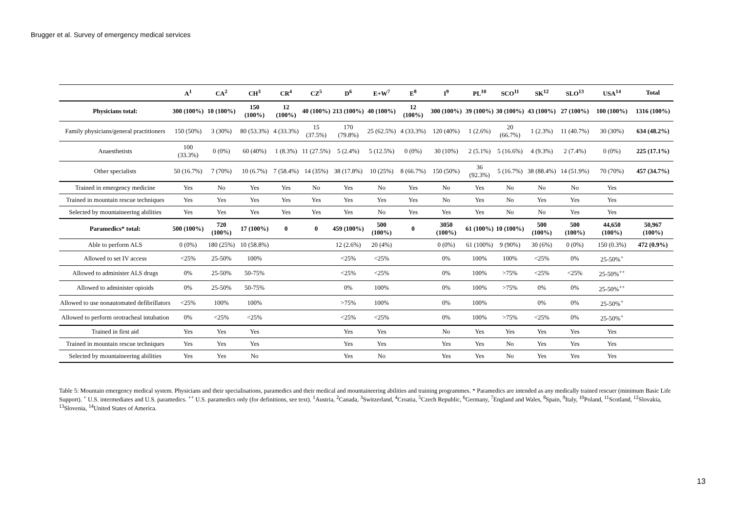Brugger et al. Survey of emergency medical services
| | A<sup>1</sup> | CA<sup>2</sup> | CH<sup>3</sup> | CR<sup>4</sup> | CZ<sup>5</sup> | D<sup>6</sup> | E+W<sup>7</sup> | E<sup>8</sup> | I<sup>9</sup> | PL<sup>10</sup> | SCO<sup>11</sup> | SK<sup>12</sup> | SLO<sup>13</sup> | USA<sup>14</sup> | Total |
| --- | --- | --- | --- | --- | --- | --- | --- | --- | --- | --- | --- | --- | --- | --- | --- |
| Physicians total: | 300 (100%) | 10 (100%) | 150 (100%) | 12 (100%) | 40 (100%) | 213 (100%) | 40 (100%) | 12 (100%) | 300 (100%) | 39 (100%) | 30 (100%) | 43 (100%) | 27 (100%) | 100 (100%) | 1316 (100%) |
| Family physicians/general practitioners | 150 (50%) | 3 (30%) | 80 (53.3%) | 4 (33.3%) | 15 (37.5%) | 170 (79.8%) | 25 (62.5%) | 4 (33.3%) | 120 (40%) | 1 (2.6%) | 20 (66.7%) | 1 (2.3%) | 11 (40.7%) | 30 (30%) | 634 (48.2%) |
| Anaesthetists | 100 (33.3%) | 0 (0%) | 60 (40%) | 1 (8.3%) | 11 (27.5%) | 5 (2.4%) | 5 (12.5%) | 0 (0%) | 30 (10%) | 2 (5.1%) | 5 (16.6%) | 4 (9.3%) | 2 (7.4%) | 0 (0%) | 225 (17.1%) |
| Other specialists | 50 (16.7%) | 7 (70%) | 10 (6.7%) | 7 (58.4%) | 14 (35%) | 38 (17.8%) | 10 (25%) | 8 (66.7%) | 150 (50%) | 36 (92.3%) | 5 (16.7%) | 38 (88.4%) | 14 (51.9%) | 70 (70%) | 457 (34.7%) |
| Trained in emergency medicine | Yes | No | Yes | Yes | No | Yes | No | Yes | No | Yes | No | No | No | Yes | |
| Trained in mountain rescue techniques | Yes | Yes | Yes | Yes | Yes | Yes | Yes | Yes | No | Yes | No | Yes | Yes | Yes | |
| Selected by mountaineering abilities | Yes | Yes | Yes | Yes | Yes | Yes | No | Yes | Yes | Yes | No | No | Yes | Yes | |
| Paramedics* total: | 500 (100%) | 720 (100%) | 17 (100%) | 0 | 0 | 459 (100%) | 500 (100%) | 0 | 3050 (100%) | 61 (100%) | 10 (100%) | 500 (100%) | 500 (100%) | 44,650 (100%) | 50,967 (100%) |
| Able to perform ALS | 0 (0%) | 180 (25%) | 10 (58.8%) | | | 12 (2.6%) | 20 (4%) | | 0 (0%) | 61 (100%) | 9 (90%) | 30 (6%) | 0 (0%) | 150 (0.3%) | 472 (0.9%) |
| Allowed to set IV access | <25% | 25-50% | 100% | | | <25% | <25% | | 0% | 100% | 100% | <25% | 0% | 25-50%<sup>+</sup> | |
| Allowed to administer ALS drugs | 0% | 25-50% | 50-75% | | | <25% | <25% | | 0% | 100% | >75% | <25% | <25% | 25-50%<sup>++</sup> | |
| Allowed to administer opioids | 0% | 25-50% | 50-75% | | | 0% | 100% | | 0% | 100% | >75% | 0% | 0% | 25-50%<sup>++</sup> | |
| Allowed to use nonautomated defibrillators | <25% | 100% | 100% | | | >75% | 100% | | 0% | 100% | | 0% | 0% | 25-50%<sup>+</sup> | |
| Allowed to perform orotracheal intubation | 0% | <25% | <25% | | | <25% | <25% | | 0% | 100% | >75% | <25% | 0% | 25-50%<sup>+</sup> | |
| Trained in first aid | Yes | Yes | Yes | | | Yes | Yes | | No | Yes | Yes | Yes | Yes | Yes | |
| Trained in mountain rescue techniques | Yes | Yes | Yes | | | Yes | Yes | | Yes | Yes | No | Yes | Yes | Yes | |
| Selected by mountaineering abilities | Yes | Yes | No | | | Yes | No | | Yes | Yes | No | Yes | Yes | Yes | |
Table 5: Mountain emergency medical system. Physicians and their specialisations, paramedics and their medical and mountaineering abilities and training programmes. * Paramedics are intended as any medically trained rescuer (minimum Basic Life Support). <sup>+</sup> U.S. intermediates and U.S. paramedics. <sup>++</sup> U.S. paramedics only (for definitions, see text). <sup>1</sup>Austria, <sup>2</sup>Canada, <sup>3</sup>Switzerland, <sup>4</sup>Croatia, <sup>5</sup>Czech Republic, <sup>6</sup>Germany, <sup>7</sup>England and Wales, <sup>8</sup>Spain, <sup>9</sup>Italy, <sup>10</sup>Poland, <sup>11</sup>Scotland, <sup>12</sup>Slovakia, <sup>13</sup>Slovenia, <sup>14</sup>United States of America.
13